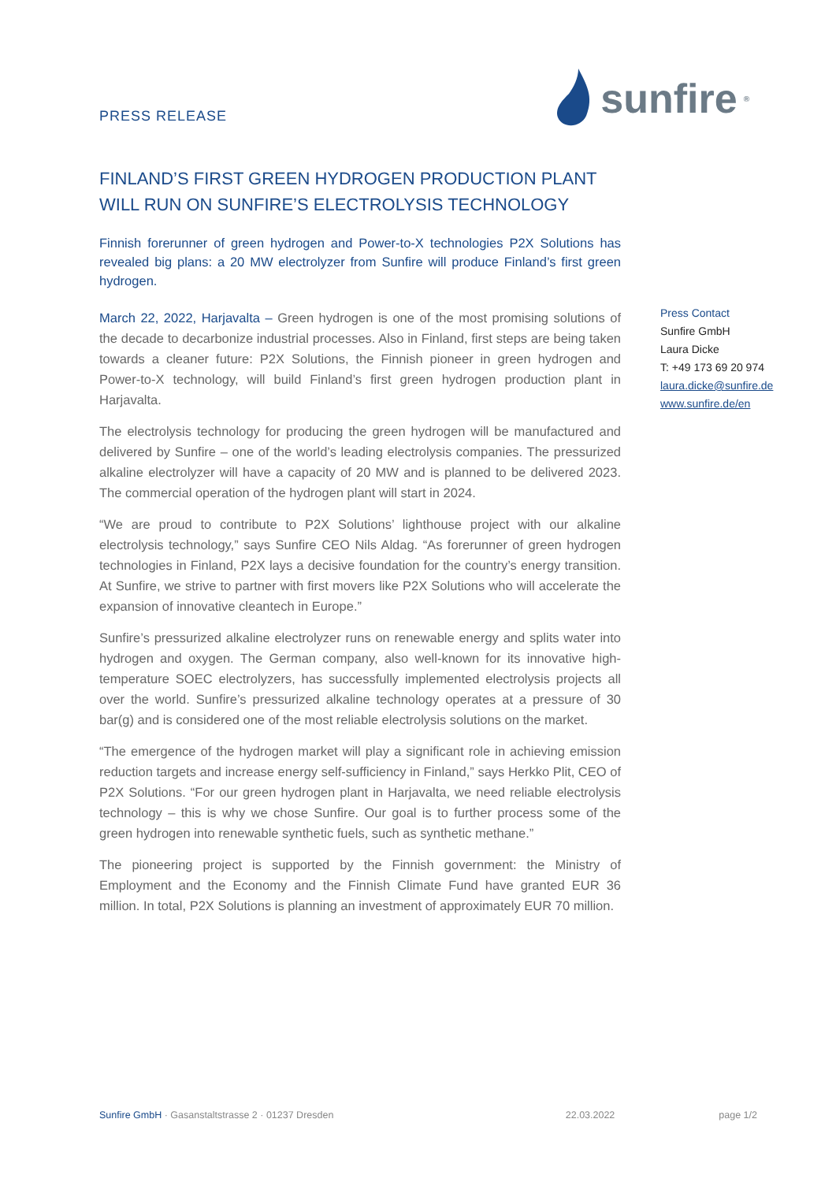PRESS RELEASE
sunfire<sup>®</sup>
FINLAND’S FIRST GREEN HYDROGEN PRODUCTION PLANT WILL RUN ON SUNFIRE’S ELECTROLYSIS TECHNOLOGY
Finnish forerunner of green hydrogen and Power-to-X technologies P2X Solutions has revealed big plans: a 20 MW electrolyzer from Sunfire will produce Finland’s first green hydrogen.
March 22, 2022, Harjavalta – Green hydrogen is one of the most promising solutions of the decade to decarbonize industrial processes. Also in Finland, first steps are being taken towards a cleaner future: P2X Solutions, the Finnish pioneer in green hydrogen and Power-to-X technology, will build Finland’s first green hydrogen production plant in Harjavalta.
The electrolysis technology for producing the green hydrogen will be manufactured and delivered by Sunfire – one of the world’s leading electrolysis companies. The pressurized alkaline electrolyzer will have a capacity of 20 MW and is planned to be delivered 2023. The commercial operation of the hydrogen plant will start in 2024.
“We are proud to contribute to P2X Solutions’ lighthouse project with our alkaline electrolysis technology,” says Sunfire CEO Nils Aldag. “As forerunner of green hydrogen technologies in Finland, P2X lays a decisive foundation for the country’s energy transition. At Sunfire, we strive to partner with first movers like P2X Solutions who will accelerate the expansion of innovative cleantech in Europe.”
Sunfire’s pressurized alkaline electrolyzer runs on renewable energy and splits water into hydrogen and oxygen. The German company, also well-known for its innovative high-temperature SOEC electrolyzers, has successfully implemented electrolysis projects all over the world. Sunfire’s pressurized alkaline technology operates at a pressure of 30 bar(g) and is considered one of the most reliable electrolysis solutions on the market.
“The emergence of the hydrogen market will play a significant role in achieving emission reduction targets and increase energy self-sufficiency in Finland,” says Herkko Plit, CEO of P2X Solutions. “For our green hydrogen plant in Harjavalta, we need reliable electrolysis technology – this is why we chose Sunfire. Our goal is to further process some of the green hydrogen into renewable synthetic fuels, such as synthetic methane.”
The pioneering project is supported by the Finnish government: the Ministry of Employment and the Economy and the Finnish Climate Fund have granted EUR 36 million. In total, P2X Solutions is planning an investment of approximately EUR 70 million.
Press Contact
Sunfire GmbH
Laura Dicke
T: +49 173 69 20 974
laura.dicke@sunfire.de
www.sunfire.de/en
Sunfire GmbH · Gasanstaltstrasse 2 · 01237 Dresden 22.03.2022 page 1/2